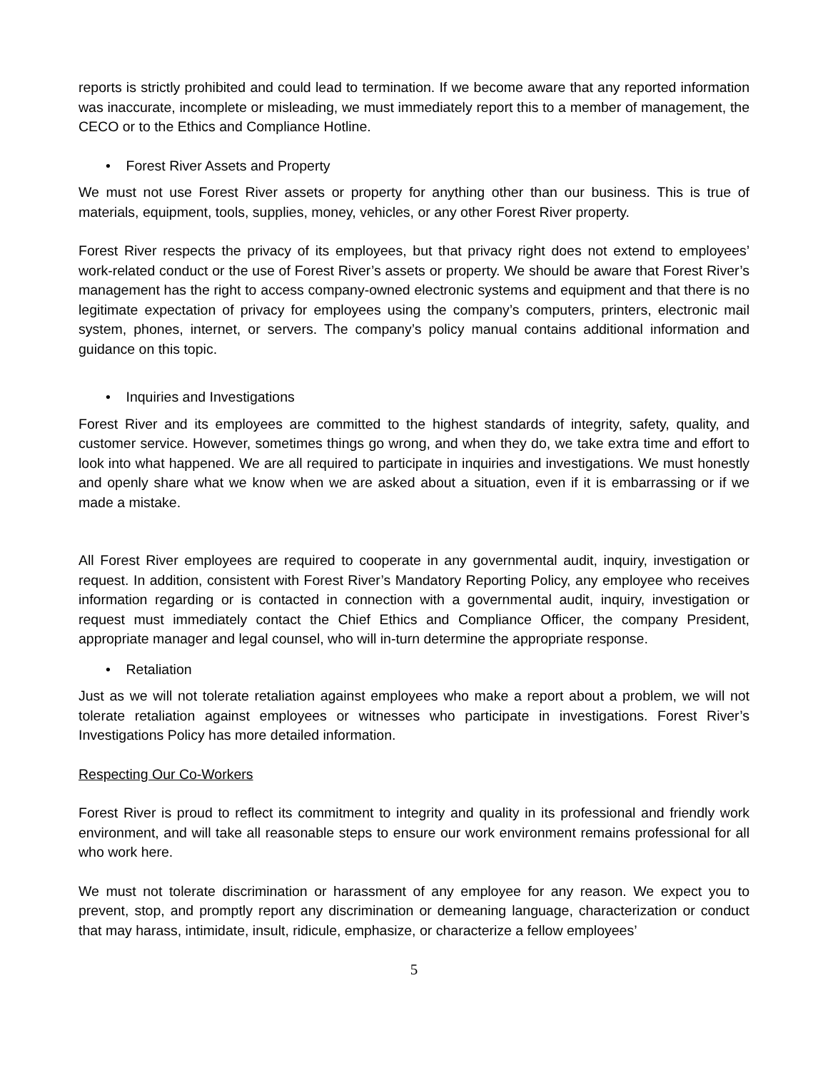reports is strictly prohibited and could lead to termination. If we become aware that any reported information was inaccurate, incomplete or misleading, we must immediately report this to a member of management, the CECO or to the Ethics and Compliance Hotline.
• Forest River Assets and Property
We must not use Forest River assets or property for anything other than our business. This is true of materials, equipment, tools, supplies, money, vehicles, or any other Forest River property.
Forest River respects the privacy of its employees, but that privacy right does not extend to employees’ work-related conduct or the use of Forest River’s assets or property. We should be aware that Forest River’s management has the right to access company-owned electronic systems and equipment and that there is no legitimate expectation of privacy for employees using the company’s computers, printers, electronic mail system, phones, internet, or servers. The company’s policy manual contains additional information and guidance on this topic.
• Inquiries and Investigations
Forest River and its employees are committed to the highest standards of integrity, safety, quality, and customer service. However, sometimes things go wrong, and when they do, we take extra time and effort to look into what happened. We are all required to participate in inquiries and investigations. We must honestly and openly share what we know when we are asked about a situation, even if it is embarrassing or if we made a mistake.
All Forest River employees are required to cooperate in any governmental audit, inquiry, investigation or request. In addition, consistent with Forest River’s Mandatory Reporting Policy, any employee who receives information regarding or is contacted in connection with a governmental audit, inquiry, investigation or request must immediately contact the Chief Ethics and Compliance Officer, the company President, appropriate manager and legal counsel, who will in-turn determine the appropriate response.
• Retaliation
Just as we will not tolerate retaliation against employees who make a report about a problem, we will not tolerate retaliation against employees or witnesses who participate in investigations. Forest River’s Investigations Policy has more detailed information.
Respecting Our Co-Workers
Forest River is proud to reflect its commitment to integrity and quality in its professional and friendly work environment, and will take all reasonable steps to ensure our work environment remains professional for all who work here.
We must not tolerate discrimination or harassment of any employee for any reason. We expect you to prevent, stop, and promptly report any discrimination or demeaning language, characterization or conduct that may harass, intimidate, insult, ridicule, emphasize, or characterize a fellow employees’
5